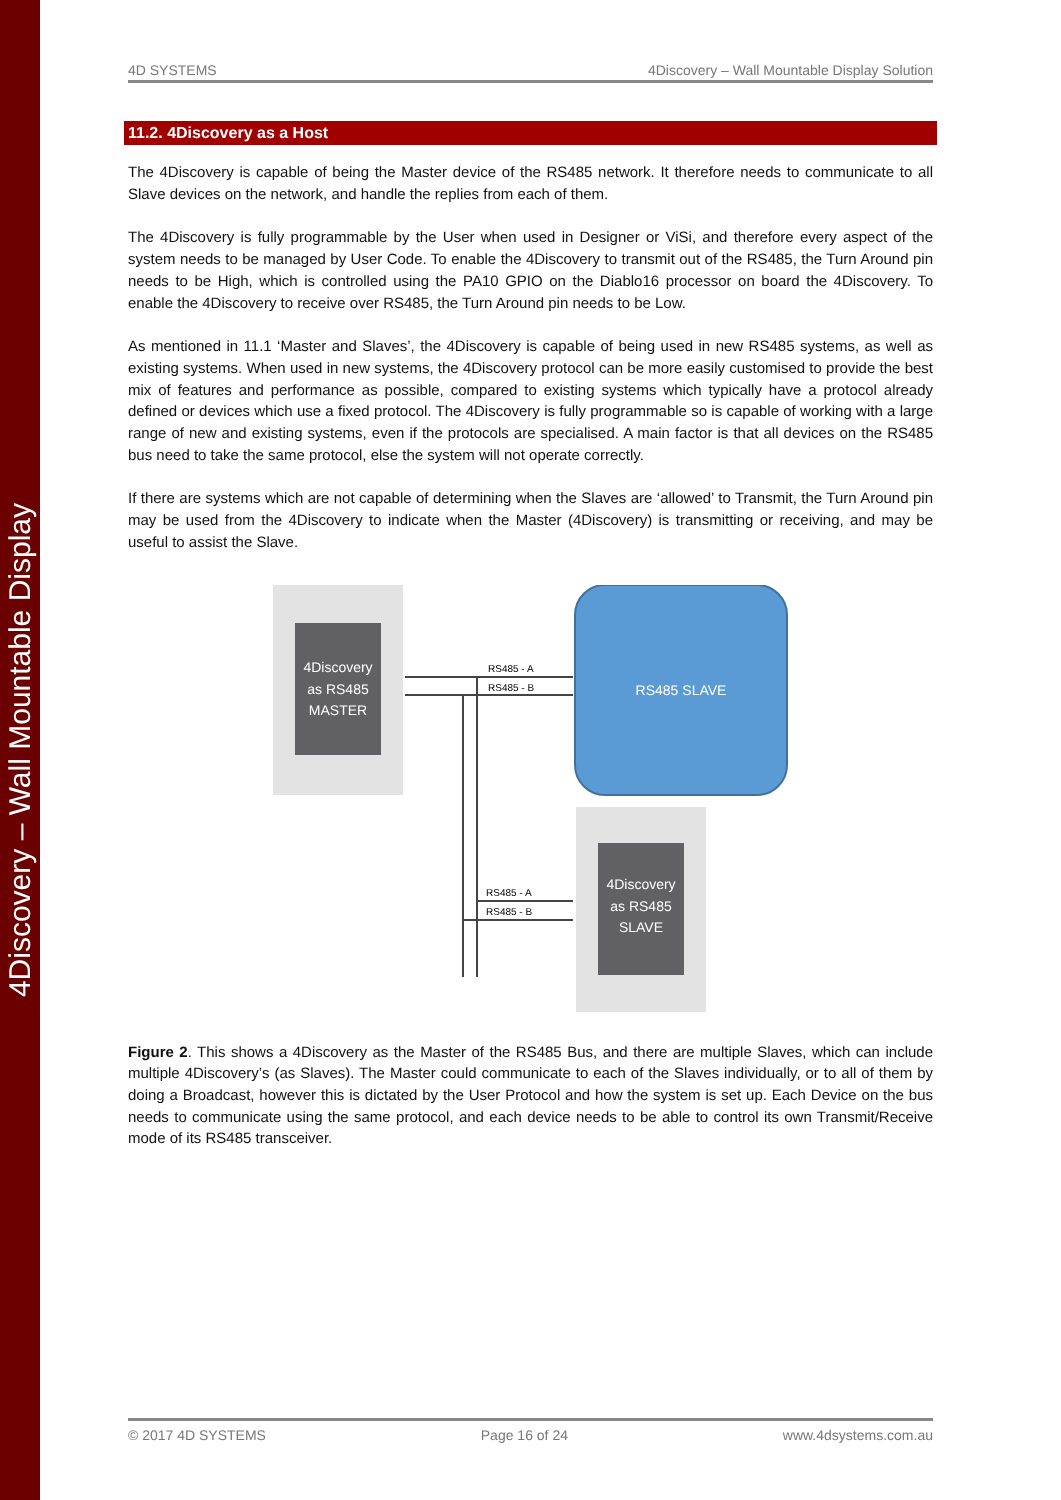4Discovery – Wall Mountable Display
4D SYSTEMS 4Discovery – Wall Mountable Display Solution
11.2. 4Discovery as a Host
The 4Discovery is capable of being the Master device of the RS485 network. It therefore needs to communicate to all Slave devices on the network, and handle the replies from each of them.
The 4Discovery is fully programmable by the User when used in Designer or ViSi, and therefore every aspect of the system needs to be managed by User Code. To enable the 4Discovery to transmit out of the RS485, the Turn Around pin needs to be High, which is controlled using the PA10 GPIO on the Diablo16 processor on board the 4Discovery. To enable the 4Discovery to receive over RS485, the Turn Around pin needs to be Low.
As mentioned in 11.1 ‘Master and Slaves’, the 4Discovery is capable of being used in new RS485 systems, as well as existing systems. When used in new systems, the 4Discovery protocol can be more easily customised to provide the best mix of features and performance as possible, compared to existing systems which typically have a protocol already defined or devices which use a fixed protocol. The 4Discovery is fully programmable so is capable of working with a large range of new and existing systems, even if the protocols are specialised. A main factor is that all devices on the RS485 bus need to take the same protocol, else the system will not operate correctly.
If there are systems which are not capable of determining when the Slaves are ‘allowed’ to Transmit, the Turn Around pin may be used from the 4Discovery to indicate when the Master (4Discovery) is transmitting or receiving, and may be useful to assist the Slave.
4Discovery
as RS485
MASTER
RS485 SLAVE
4Discovery
as RS485
SLAVE
RS485 - A
RS485 - B
RS485 - A
RS485 - B
Figure 2. This shows a 4Discovery as the Master of the RS485 Bus, and there are multiple Slaves, which can include multiple 4Discovery’s (as Slaves). The Master could communicate to each of the Slaves individually, or to all of them by doing a Broadcast, however this is dictated by the User Protocol and how the system is set up. Each Device on the bus needs to communicate using the same protocol, and each device needs to be able to control its own Transmit/Receive mode of its RS485 transceiver.
© 2017 4D SYSTEMS Page 16 of 24 www.4dsystems.com.au